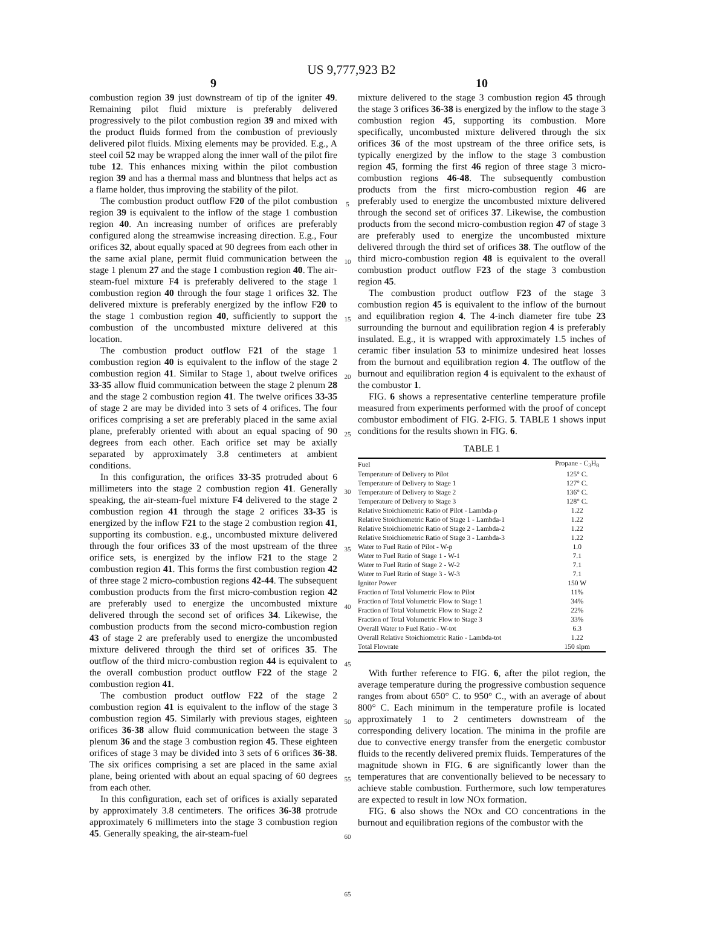US 9,777,923 B2
9
combustion region 39 just downstream of tip of the igniter 49. Remaining pilot fluid mixture is preferably delivered progressively to the pilot combustion region 39 and mixed with the product fluids formed from the combustion of previously delivered pilot fluids. Mixing elements may be provided. E.g., A steel coil 52 may be wrapped along the inner wall of the pilot fire tube 12. This enhances mixing within the pilot combustion region 39 and has a thermal mass and bluntness that helps act as a flame holder, thus improving the stability of the pilot.
The combustion product outflow F20 of the pilot combustion region 39 is equivalent to the inflow of the stage 1 combustion region 40. An increasing number of orifices are preferably configured along the streamwise increasing direction. E.g., Four orifices 32, about equally spaced at 90 degrees from each other in the same axial plane, permit fluid communication between the stage 1 plenum 27 and the stage 1 combustion region 40. The air-steam-fuel mixture F4 is preferably delivered to the stage 1 combustion region 40 through the four stage 1 orifices 32. The delivered mixture is preferably energized by the inflow F20 to the stage 1 combustion region 40, sufficiently to support the combustion of the uncombusted mixture delivered at this location.
The combustion product outflow F21 of the stage 1 combustion region 40 is equivalent to the inflow of the stage 2 combustion region 41. Similar to Stage 1, about twelve orifices 33-35 allow fluid communication between the stage 2 plenum 28 and the stage 2 combustion region 41. The twelve orifices 33-35 of stage 2 are may be divided into 3 sets of 4 orifices. The four orifices comprising a set are preferably placed in the same axial plane, preferably oriented with about an equal spacing of 90 degrees from each other. Each orifice set may be axially separated by approximately 3.8 centimeters at ambient conditions.
In this configuration, the orifices 33-35 protruded about 6 millimeters into the stage 2 combustion region 41. Generally speaking, the air-steam-fuel mixture F4 delivered to the stage 2 combustion region 41 through the stage 2 orifices 33-35 is energized by the inflow F21 to the stage 2 combustion region 41, supporting its combustion. e.g., uncombusted mixture delivered through the four orifices 33 of the most upstream of the three orifice sets, is energized by the inflow F21 to the stage 2 combustion region 41. This forms the first combustion region 42 of three stage 2 micro-combustion regions 42-44. The subsequent combustion products from the first micro-combustion region 42 are preferably used to energize the uncombusted mixture delivered through the second set of orifices 34. Likewise, the combustion products from the second micro-combustion region 43 of stage 2 are preferably used to energize the uncombusted mixture delivered through the third set of orifices 35. The outflow of the third micro-combustion region 44 is equivalent to the overall combustion product outflow F22 of the stage 2 combustion region 41.
The combustion product outflow F22 of the stage 2 combustion region 41 is equivalent to the inflow of the stage 3 combustion region 45. Similarly with previous stages, eighteen orifices 36-38 allow fluid communication between the stage 3 plenum 36 and the stage 3 combustion region 45. These eighteen orifices of stage 3 may be divided into 3 sets of 6 orifices 36-38. The six orifices comprising a set are placed in the same axial plane, being oriented with about an equal spacing of 60 degrees from each other.
In this configuration, each set of orifices is axially separated by approximately 3.8 centimeters. The orifices 36-38 protrude approximately 6 millimeters into the stage 3 combustion region 45. Generally speaking, the air-steam-fuel
5
10
15
20
25
30
35
40
45
50
55
60
65
10
mixture delivered to the stage 3 combustion region 45 through the stage 3 orifices 36-38 is energized by the inflow to the stage 3 combustion region 45, supporting its combustion. More specifically, uncombusted mixture delivered through the six orifices 36 of the most upstream of the three orifice sets, is typically energized by the inflow to the stage 3 combustion region 45, forming the first 46 region of three stage 3 micro-combustion regions 46-48. The subsequently combustion products from the first micro-combustion region 46 are preferably used to energize the uncombusted mixture delivered through the second set of orifices 37. Likewise, the combustion products from the second micro-combustion region 47 of stage 3 are preferably used to energize the uncombusted mixture delivered through the third set of orifices 38. The outflow of the third micro-combustion region 48 is equivalent to the overall combustion product outflow F23 of the stage 3 combustion region 45.
The combustion product outflow F23 of the stage 3 combustion region 45 is equivalent to the inflow of the burnout and equilibration region 4. The 4-inch diameter fire tube 23 surrounding the burnout and equilibration region 4 is preferably insulated. E.g., it is wrapped with approximately 1.5 inches of ceramic fiber insulation 53 to minimize undesired heat losses from the burnout and equilibration region 4. The outflow of the burnout and equilibration region 4 is equivalent to the exhaust of the combustor 1.
FIG. 6 shows a representative centerline temperature profile measured from experiments performed with the proof of concept combustor embodiment of FIG. 2-FIG. 5. TABLE 1 shows input conditions for the results shown in FIG. 6.
TABLE 1
| Fuel | Propane - C<sub>3</sub>H<sub>8</sub> |
| Temperature of Delivery to Pilot | 125° C. |
| Temperature of Delivery to Stage 1 | 127° C. |
| Temperature of Delivery to Stage 2 | 136° C. |
| Temperature of Delivery to Stage 3 | 128° C. |
| Relative Stoichiometric Ratio of Pilot - Lambda-p | 1.22 |
| Relative Stoichiometric Ratio of Stage 1 - Lambda-1 | 1.22 |
| Relative Stoichiometric Ratio of Stage 2 - Lambda-2 | 1.22 |
| Relative Stoichiometric Ratio of Stage 3 - Lambda-3 | 1.22 |
| Water to Fuel Ratio of Pilot - W-p | 1.0 |
| Water to Fuel Ratio of Stage 1 - W-1 | 7.1 |
| Water to Fuel Ratio of Stage 2 - W-2 | 7.1 |
| Water to Fuel Ratio of Stage 3 - W-3 | 7.1 |
| Ignitor Power | 150 W |
| Fraction of Total Volumetric Flow to Pilot | 11% |
| Fraction of Total Volumetric Flow to Stage 1 | 34% |
| Fraction of Total Volumetric Flow to Stage 2 | 22% |
| Fraction of Total Volumetric Flow to Stage 3 | 33% |
| Overall Water to Fuel Ratio - W-tot | 6.3 |
| Overall Relative Stoichiometric Ratio - Lambda-tot | 1.22 |
| Total Flowrate | 150 slpm |
With further reference to FIG. 6, after the pilot region, the average temperature during the progressive combustion sequence ranges from about 650° C. to 950° C., with an average of about 800° C. Each minimum in the temperature profile is located approximately 1 to 2 centimeters downstream of the corresponding delivery location. The minima in the profile are due to convective energy transfer from the energetic combustor fluids to the recently delivered premix fluids. Temperatures of the magnitude shown in FIG. 6 are significantly lower than the temperatures that are conventionally believed to be necessary to achieve stable combustion. Furthermore, such low temperatures are expected to result in low NOx formation.
FIG. 6 also shows the NOx and CO concentrations in the burnout and equilibration regions of the combustor with the